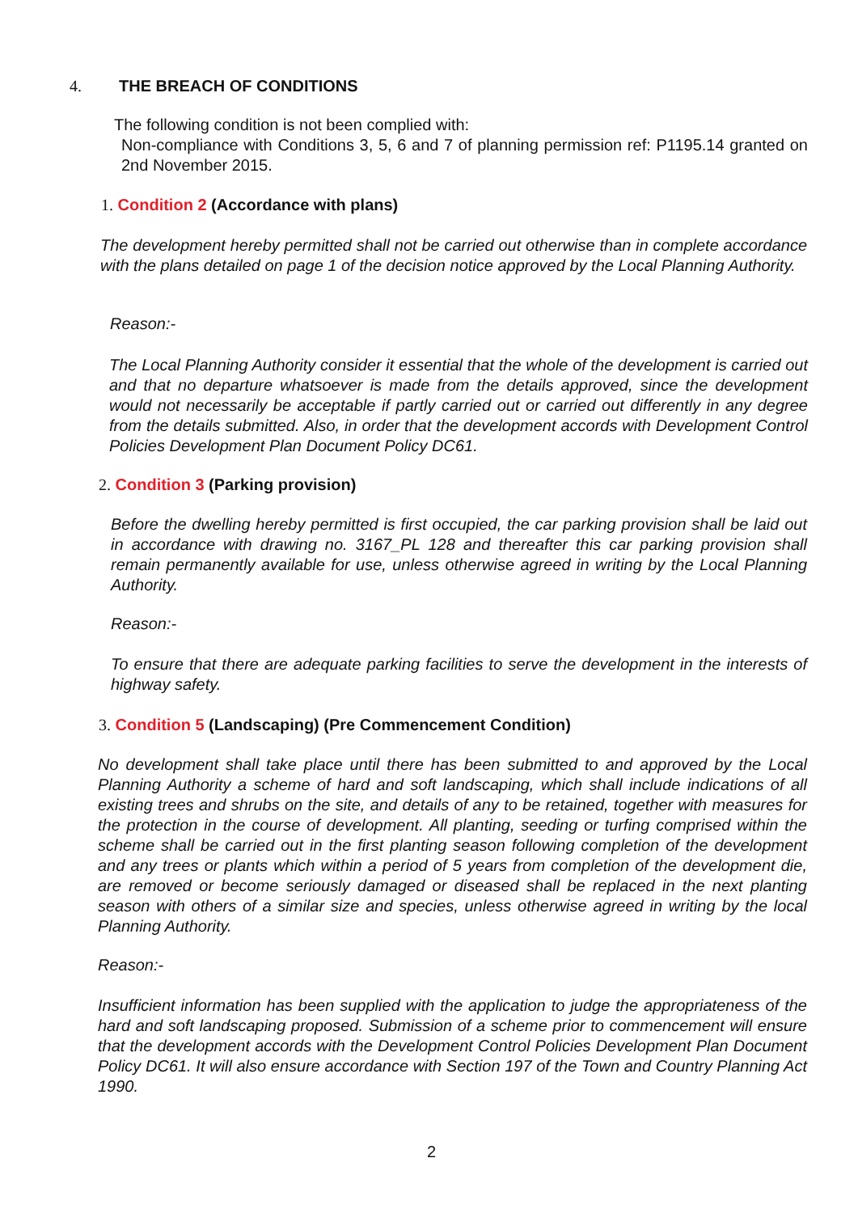4. THE BREACH OF CONDITIONS
The following condition is not been complied with:
Non-compliance with Conditions 3, 5, 6 and 7 of planning permission ref: P1195.14 granted on 2nd November 2015.
1. Condition 2 (Accordance with plans)
The development hereby permitted shall not be carried out otherwise than in complete accordance with the plans detailed on page 1 of the decision notice approved by the Local Planning Authority.
Reason:-
The Local Planning Authority consider it essential that the whole of the development is carried out and that no departure whatsoever is made from the details approved, since the development would not necessarily be acceptable if partly carried out or carried out differently in any degree from the details submitted. Also, in order that the development accords with Development Control Policies Development Plan Document Policy DC61.
2. Condition 3 (Parking provision)
Before the dwelling hereby permitted is first occupied, the car parking provision shall be laid out in accordance with drawing no. 3167_PL 128 and thereafter this car parking provision shall remain permanently available for use, unless otherwise agreed in writing by the Local Planning Authority.
Reason:-
To ensure that there are adequate parking facilities to serve the development in the interests of highway safety.
3. Condition 5 (Landscaping) (Pre Commencement Condition)
No development shall take place until there has been submitted to and approved by the Local Planning Authority a scheme of hard and soft landscaping, which shall include indications of all existing trees and shrubs on the site, and details of any to be retained, together with measures for the protection in the course of development. All planting, seeding or turfing comprised within the scheme shall be carried out in the first planting season following completion of the development and any trees or plants which within a period of 5 years from completion of the development die, are removed or become seriously damaged or diseased shall be replaced in the next planting season with others of a similar size and species, unless otherwise agreed in writing by the local Planning Authority.
Reason:-
Insufficient information has been supplied with the application to judge the appropriateness of the hard and soft landscaping proposed. Submission of a scheme prior to commencement will ensure that the development accords with the Development Control Policies Development Plan Document Policy DC61. It will also ensure accordance with Section 197 of the Town and Country Planning Act 1990.
2